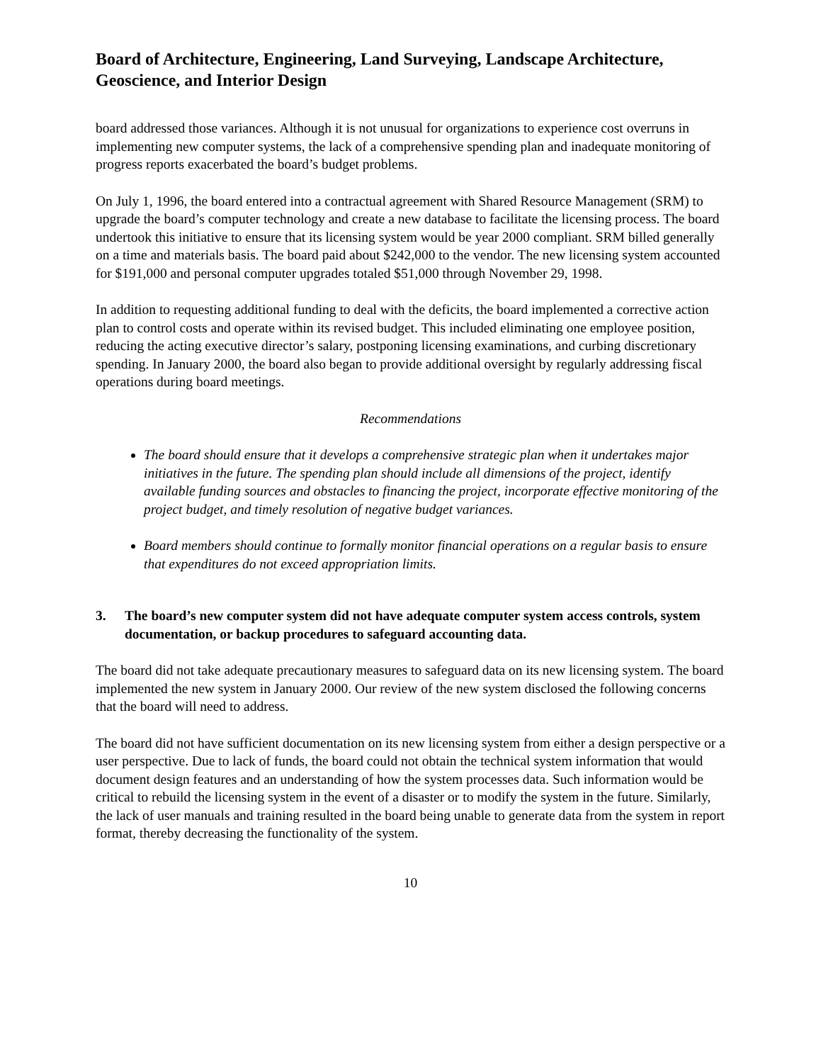Board of Architecture, Engineering, Land Surveying, Landscape Architecture, Geoscience, and Interior Design
board addressed those variances. Although it is not unusual for organizations to experience cost overruns in implementing new computer systems, the lack of a comprehensive spending plan and inadequate monitoring of progress reports exacerbated the board’s budget problems.
On July 1, 1996, the board entered into a contractual agreement with Shared Resource Management (SRM) to upgrade the board’s computer technology and create a new database to facilitate the licensing process. The board undertook this initiative to ensure that its licensing system would be year 2000 compliant. SRM billed generally on a time and materials basis. The board paid about $242,000 to the vendor. The new licensing system accounted for $191,000 and personal computer upgrades totaled $51,000 through November 29, 1998.
In addition to requesting additional funding to deal with the deficits, the board implemented a corrective action plan to control costs and operate within its revised budget. This included eliminating one employee position, reducing the acting executive director’s salary, postponing licensing examinations, and curbing discretionary spending. In January 2000, the board also began to provide additional oversight by regularly addressing fiscal operations during board meetings.
Recommendations
The board should ensure that it develops a comprehensive strategic plan when it undertakes major initiatives in the future. The spending plan should include all dimensions of the project, identify available funding sources and obstacles to financing the project, incorporate effective monitoring of the project budget, and timely resolution of negative budget variances.
Board members should continue to formally monitor financial operations on a regular basis to ensure that expenditures do not exceed appropriation limits.
3. The board’s new computer system did not have adequate computer system access controls, system documentation, or backup procedures to safeguard accounting data.
The board did not take adequate precautionary measures to safeguard data on its new licensing system. The board implemented the new system in January 2000. Our review of the new system disclosed the following concerns that the board will need to address.
The board did not have sufficient documentation on its new licensing system from either a design perspective or a user perspective. Due to lack of funds, the board could not obtain the technical system information that would document design features and an understanding of how the system processes data. Such information would be critical to rebuild the licensing system in the event of a disaster or to modify the system in the future. Similarly, the lack of user manuals and training resulted in the board being unable to generate data from the system in report format, thereby decreasing the functionality of the system.
10